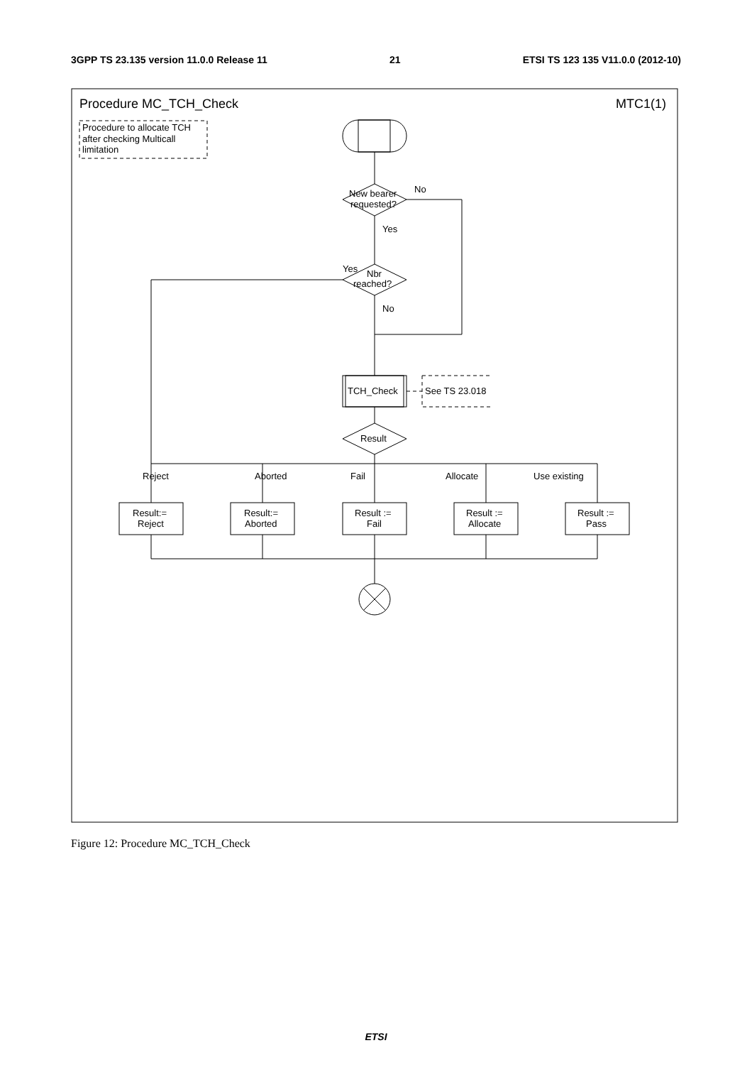3GPP TS 23.135 version 11.0.0 Release 11 21 ETSI TS 123 135 V11.0.0 (2012-10)
Procedure MC_TCH_Check
MTC1(1)
Procedure to allocate TCH
after checking Multicall
limitation
New bearer
requested?
No
Yes
Nbr
reached?
Yes
No
TCH_Check
See TS 23.018
Result
Reject
Aborted
Fail
Allocate
Use existing
Result:=
Reject
Result:=
Aborted
Result :=
Fail
Result :=
Allocate
Result :=
Pass
Figure 12: Procedure MC_TCH_Check
ETSI